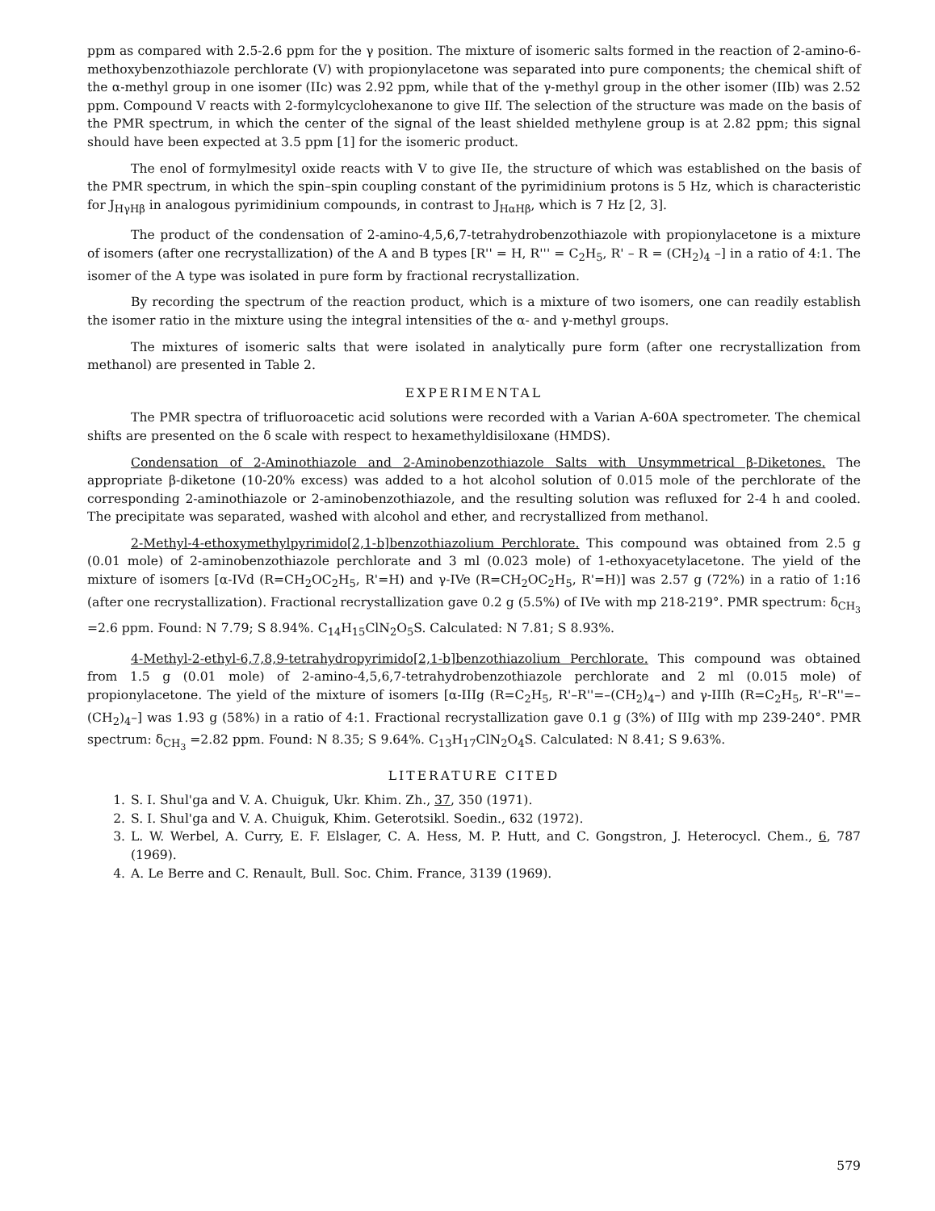ppm as compared with 2.5-2.6 ppm for the γ position. The mixture of isomeric salts formed in the reaction of 2-amino-6-methoxybenzothiazole perchlorate (V) with propionylacetone was separated into pure components; the chemical shift of the α-methyl group in one isomer (IIc) was 2.92 ppm, while that of the γ-methyl group in the other isomer (IIb) was 2.52 ppm. Compound V reacts with 2-formylcyclohexanone to give IIf. The selection of the structure was made on the basis of the PMR spectrum, in which the center of the signal of the least shielded methylene group is at 2.82 ppm; this signal should have been expected at 3.5 ppm [1] for the isomeric product.
The enol of formylmesityl oxide reacts with V to give IIe, the structure of which was established on the basis of the PMR spectrum, in which the spin–spin coupling constant of the pyrimidinium protons is 5 Hz, which is characteristic for J<sub>HγHβ</sub> in analogous pyrimidinium compounds, in contrast to J<sub>HαHβ</sub>, which is 7 Hz [2, 3].
The product of the condensation of 2-amino-4,5,6,7-tetrahydrobenzothiazole with propionylacetone is a mixture of isomers (after one recrystallization) of the A and B types [R'' = H, R''' = C<sub>2</sub>H<sub>5</sub>, R' – R = (CH<sub>2</sub>)<sub>4</sub> –] in a ratio of 4:1. The isomer of the A type was isolated in pure form by fractional recrystallization.
By recording the spectrum of the reaction product, which is a mixture of two isomers, one can readily establish the isomer ratio in the mixture using the integral intensities of the α- and γ-methyl groups.
The mixtures of isomeric salts that were isolated in analytically pure form (after one recrystallization from methanol) are presented in Table 2.
EXPERIMENTAL
The PMR spectra of trifluoroacetic acid solutions were recorded with a Varian A-60A spectrometer. The chemical shifts are presented on the δ scale with respect to hexamethyldisiloxane (HMDS).
Condensation of 2-Aminothiazole and 2-Aminobenzothiazole Salts with Unsymmetrical β-Diketones. The appropriate β-diketone (10-20% excess) was added to a hot alcohol solution of 0.015 mole of the perchlorate of the corresponding 2-aminothiazole or 2-aminobenzothiazole, and the resulting solution was refluxed for 2-4 h and cooled. The precipitate was separated, washed with alcohol and ether, and recrystallized from methanol.
2-Methyl-4-ethoxymethylpyrimido[2,1-b]benzothiazolium Perchlorate. This compound was obtained from 2.5 g (0.01 mole) of 2-aminobenzothiazole perchlorate and 3 ml (0.023 mole) of 1-ethoxyacetylacetone. The yield of the mixture of isomers [α-IVd (R=CH<sub>2</sub>OC<sub>2</sub>H<sub>5</sub>, R'=H) and γ-IVe (R=CH<sub>2</sub>OC<sub>2</sub>H<sub>5</sub>, R'=H)] was 2.57 g (72%) in a ratio of 1:16 (after one recrystallization). Fractional recrystallization gave 0.2 g (5.5%) of IVe with mp 218-219°. PMR spectrum: δ<sub>CH<sub>3</sub></sub> =2.6 ppm. Found: N 7.79; S 8.94%. C<sub>14</sub>H<sub>15</sub>ClN<sub>2</sub>O<sub>5</sub>S. Calculated: N 7.81; S 8.93%.
4-Methyl-2-ethyl-6,7,8,9-tetrahydropyrimido[2,1-b]benzothiazolium Perchlorate. This compound was obtained from 1.5 g (0.01 mole) of 2-amino-4,5,6,7-tetrahydrobenzothiazole perchlorate and 2 ml (0.015 mole) of propionylacetone. The yield of the mixture of isomers [α-IIIg (R=C<sub>2</sub>H<sub>5</sub>, R'–R''=–(CH<sub>2</sub>)<sub>4</sub>–) and γ-IIIh (R=C<sub>2</sub>H<sub>5</sub>, R'–R''=–(CH<sub>2</sub>)<sub>4</sub>–] was 1.93 g (58%) in a ratio of 4:1. Fractional recrystallization gave 0.1 g (3%) of IIIg with mp 239-240°. PMR spectrum: δ<sub>CH<sub>3</sub></sub> =2.82 ppm. Found: N 8.35; S 9.64%. C<sub>13</sub>H<sub>17</sub>ClN<sub>2</sub>O<sub>4</sub>S. Calculated: N 8.41; S 9.63%.
LITERATURE CITED
1. S. I. Shul'ga and V. A. Chuiguk, Ukr. Khim. Zh., 37, 350 (1971).
2. S. I. Shul'ga and V. A. Chuiguk, Khim. Geterotsikl. Soedin., 632 (1972).
3. L. W. Werbel, A. Curry, E. F. Elslager, C. A. Hess, M. P. Hutt, and C. Gongstron, J. Heterocycl. Chem., 6, 787 (1969).
4. A. Le Berre and C. Renault, Bull. Soc. Chim. France, 3139 (1969).
579